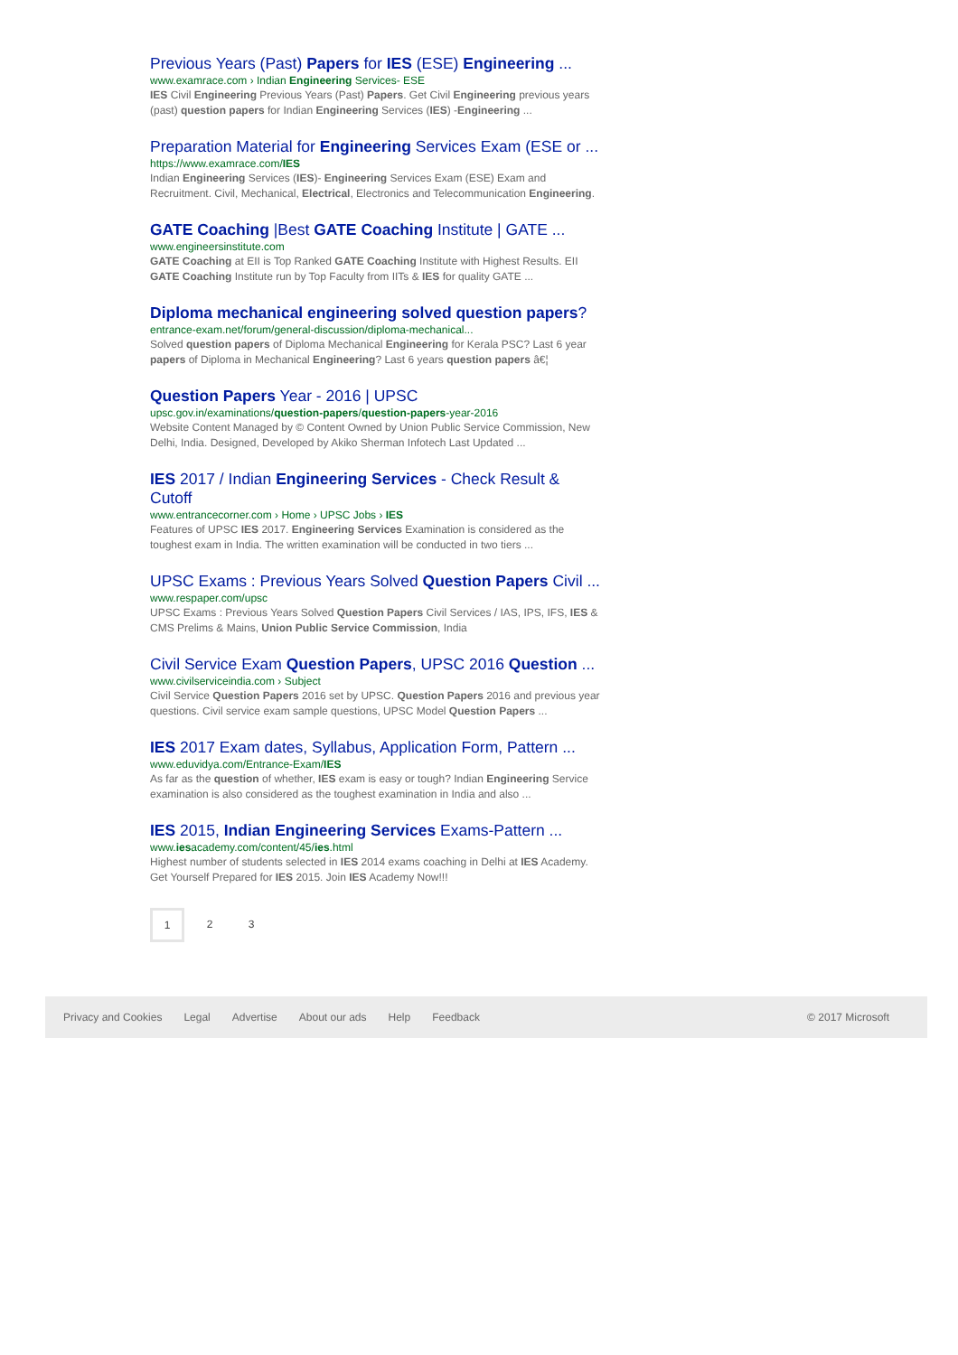Previous Years (Past) Papers for IES (ESE) Engineering ...
www.examrace.com › Indian Engineering Services- ESE
IES Civil Engineering Previous Years (Past) Papers. Get Civil Engineering previous years (past) question papers for Indian Engineering Services (IES) -Engineering ...
Preparation Material for Engineering Services Exam (ESE or ...
https://www.examrace.com/IES
Indian Engineering Services (IES)- Engineering Services Exam (ESE) Exam and Recruitment. Civil, Mechanical, Electrical, Electronics and Telecommunication Engineering.
GATE Coaching |Best GATE Coaching Institute | GATE ...
www.engineersinstitute.com
GATE Coaching at EII is Top Ranked GATE Coaching Institute with Highest Results. EII GATE Coaching Institute run by Top Faculty from IITs & IES for quality GATE ...
Diploma mechanical engineering solved question papers?
entrance-exam.net/forum/general-discussion/diploma-mechanical...
Solved question papers of Diploma Mechanical Engineering for Kerala PSC? Last 6 year papers of Diploma in Mechanical Engineering? Last 6 years question papers â€¦
Question Papers Year - 2016 | UPSC
upsc.gov.in/examinations/question-papers/question-papers-year-2016
Website Content Managed by © Content Owned by Union Public Service Commission, New Delhi, India. Designed, Developed by Akiko Sherman Infotech Last Updated ...
IES 2017 / Indian Engineering Services - Check Result & Cutoff
www.entrancecorner.com › Home › UPSC Jobs › IES
Features of UPSC IES 2017. Engineering Services Examination is considered as the toughest exam in India. The written examination will be conducted in two tiers ...
UPSC Exams : Previous Years Solved Question Papers Civil ...
www.respaper.com/upsc
UPSC Exams : Previous Years Solved Question Papers Civil Services / IAS, IPS, IFS, IES & CMS Prelims & Mains, Union Public Service Commission, India
Civil Service Exam Question Papers, UPSC 2016 Question ...
www.civilserviceindia.com › Subject
Civil Service Question Papers 2016 set by UPSC. Question Papers 2016 and previous year questions. Civil service exam sample questions, UPSC Model Question Papers ...
IES 2017 Exam dates, Syllabus, Application Form, Pattern ...
www.eduvidya.com/Entrance-Exam/IES
As far as the question of whether, IES exam is easy or tough? Indian Engineering Service examination is also considered as the toughest examination in India and also ...
IES 2015, Indian Engineering Services Exams-Pattern ...
www.iesacademy.com/content/45/ies.html
Highest number of students selected in IES 2014 exams coaching in Delhi at IES Academy. Get Yourself Prepared for IES 2015. Join IES Academy Now!!!
1 2 3
Privacy and Cookies Legal Advertise About our ads Help Feedback © 2017 Microsoft